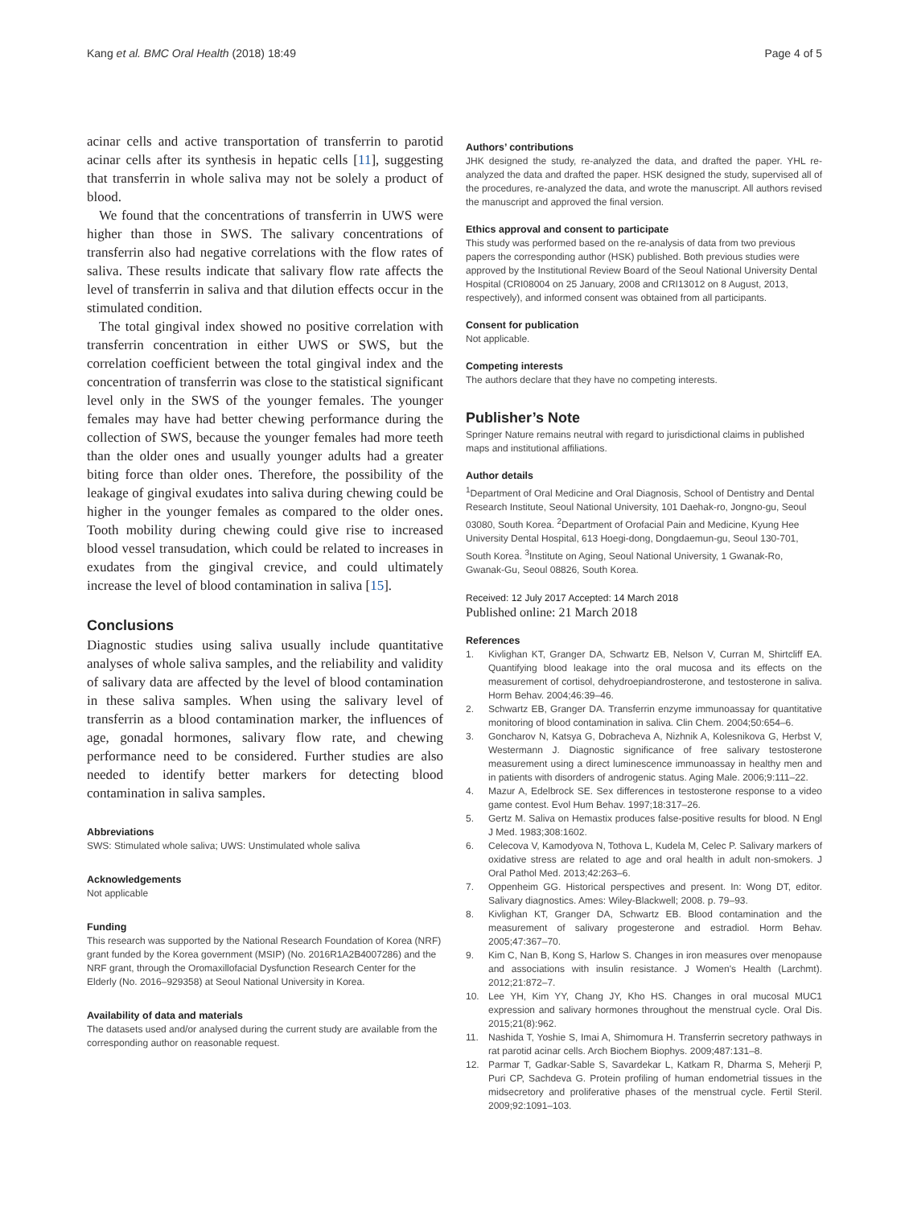Kang et al. BMC Oral Health (2018) 18:49 Page 4 of 5
acinar cells and active transportation of transferrin to parotid acinar cells after its synthesis in hepatic cells [11], suggesting that transferrin in whole saliva may not be solely a product of blood.
We found that the concentrations of transferrin in UWS were higher than those in SWS. The salivary concentrations of transferrin also had negative correlations with the flow rates of saliva. These results indicate that salivary flow rate affects the level of transferrin in saliva and that dilution effects occur in the stimulated condition.
The total gingival index showed no positive correlation with transferrin concentration in either UWS or SWS, but the correlation coefficient between the total gingival index and the concentration of transferrin was close to the statistical significant level only in the SWS of the younger females. The younger females may have had better chewing performance during the collection of SWS, because the younger females had more teeth than the older ones and usually younger adults had a greater biting force than older ones. Therefore, the possibility of the leakage of gingival exudates into saliva during chewing could be higher in the younger females as compared to the older ones. Tooth mobility during chewing could give rise to increased blood vessel transudation, which could be related to increases in exudates from the gingival crevice, and could ultimately increase the level of blood contamination in saliva [15].
Conclusions
Diagnostic studies using saliva usually include quantitative analyses of whole saliva samples, and the reliability and validity of salivary data are affected by the level of blood contamination in these saliva samples. When using the salivary level of transferrin as a blood contamination marker, the influences of age, gonadal hormones, salivary flow rate, and chewing performance need to be considered. Further studies are also needed to identify better markers for detecting blood contamination in saliva samples.
Abbreviations
SWS: Stimulated whole saliva; UWS: Unstimulated whole saliva
Acknowledgements
Not applicable
Funding
This research was supported by the National Research Foundation of Korea (NRF) grant funded by the Korea government (MSIP) (No. 2016R1A2B4007286) and the NRF grant, through the Oromaxillofacial Dysfunction Research Center for the Elderly (No. 2016–929358) at Seoul National University in Korea.
Availability of data and materials
The datasets used and/or analysed during the current study are available from the corresponding author on reasonable request.
Authors’ contributions
JHK designed the study, re-analyzed the data, and drafted the paper. YHL re-analyzed the data and drafted the paper. HSK designed the study, supervised all of the procedures, re-analyzed the data, and wrote the manuscript. All authors revised the manuscript and approved the final version.
Ethics approval and consent to participate
This study was performed based on the re-analysis of data from two previous papers the corresponding author (HSK) published. Both previous studies were approved by the Institutional Review Board of the Seoul National University Dental Hospital (CRI08004 on 25 January, 2008 and CRI13012 on 8 August, 2013, respectively), and informed consent was obtained from all participants.
Consent for publication
Not applicable.
Competing interests
The authors declare that they have no competing interests.
Publisher’s Note
Springer Nature remains neutral with regard to jurisdictional claims in published maps and institutional affiliations.
Author details
<sup>1</sup> Department of Oral Medicine and Oral Diagnosis, School of Dentistry and Dental Research Institute, Seoul National University, 101 Daehak-ro, Jongno-gu, Seoul 03080, South Korea. <sup>2</sup>Department of Orofacial Pain and Medicine, Kyung Hee University Dental Hospital, 613 Hoegi-dong, Dongdaemun-gu, Seoul 130-701, South Korea. <sup>3</sup>Institute on Aging, Seoul National University, 1 Gwanak-Ro, Gwanak-Gu, Seoul 08826, South Korea.
Received: 12 July 2017 Accepted: 14 March 2018
Published online: 21 March 2018
References
1. Kivlighan KT, Granger DA, Schwartz EB, Nelson V, Curran M, Shirtcliff EA. Quantifying blood leakage into the oral mucosa and its effects on the measurement of cortisol, dehydroepiandrosterone, and testosterone in saliva. Horm Behav. 2004;46:39–46.
2. Schwartz EB, Granger DA. Transferrin enzyme immunoassay for quantitative monitoring of blood contamination in saliva. Clin Chem. 2004;50:654–6.
3. Goncharov N, Katsya G, Dobracheva A, Nizhnik A, Kolesnikova G, Herbst V, Westermann J. Diagnostic significance of free salivary testosterone measurement using a direct luminescence immunoassay in healthy men and in patients with disorders of androgenic status. Aging Male. 2006;9:111–22.
4. Mazur A, Edelbrock SE. Sex differences in testosterone response to a video game contest. Evol Hum Behav. 1997;18:317–26.
5. Gertz M. Saliva on Hemastix produces false-positive results for blood. N Engl J Med. 1983;308:1602.
6. Celecova V, Kamodyova N, Tothova L, Kudela M, Celec P. Salivary markers of oxidative stress are related to age and oral health in adult non-smokers. J Oral Pathol Med. 2013;42:263–6.
7. Oppenheim GG. Historical perspectives and present. In: Wong DT, editor. Salivary diagnostics. Ames: Wiley-Blackwell; 2008. p. 79–93.
8. Kivlighan KT, Granger DA, Schwartz EB. Blood contamination and the measurement of salivary progesterone and estradiol. Horm Behav. 2005;47:367–70.
9. Kim C, Nan B, Kong S, Harlow S. Changes in iron measures over menopause and associations with insulin resistance. J Women's Health (Larchmt). 2012;21:872–7.
10. Lee YH, Kim YY, Chang JY, Kho HS. Changes in oral mucosal MUC1 expression and salivary hormones throughout the menstrual cycle. Oral Dis. 2015;21(8):962.
11. Nashida T, Yoshie S, Imai A, Shimomura H. Transferrin secretory pathways in rat parotid acinar cells. Arch Biochem Biophys. 2009;487:131–8.
12. Parmar T, Gadkar-Sable S, Savardekar L, Katkam R, Dharma S, Meherji P, Puri CP, Sachdeva G. Protein profiling of human endometrial tissues in the midsecretory and proliferative phases of the menstrual cycle. Fertil Steril. 2009;92:1091–103.